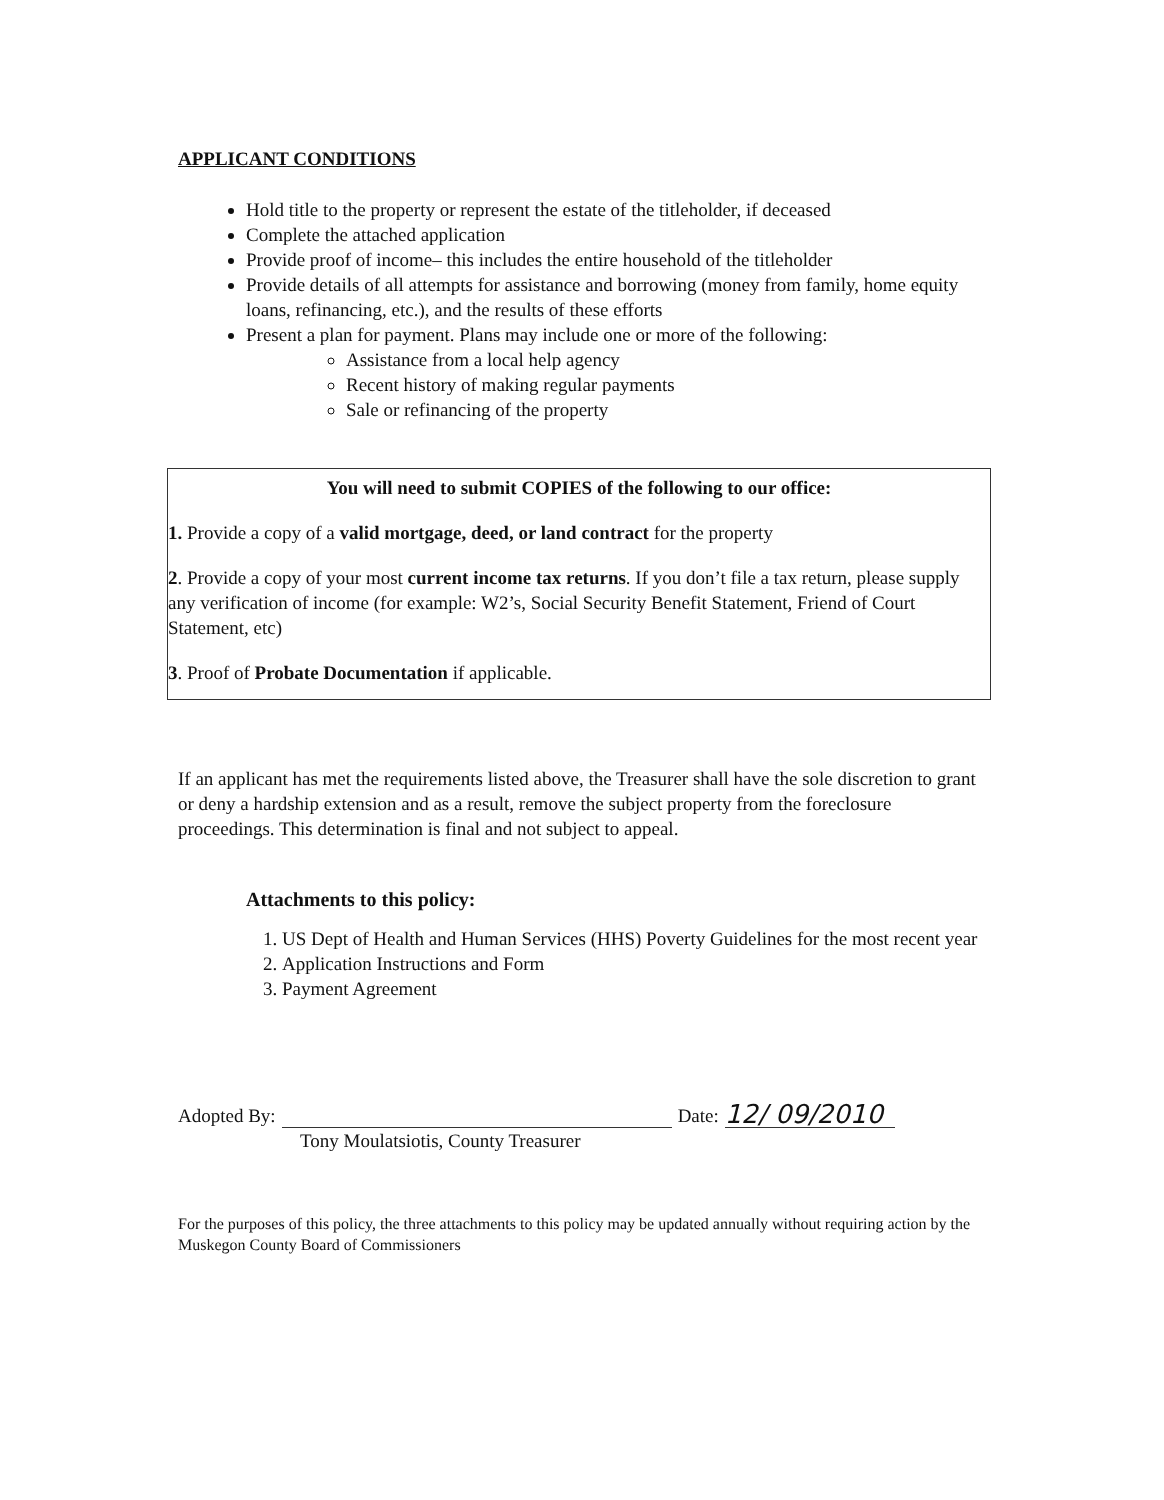APPLICANT CONDITIONS
Hold title to the property or represent the estate of the titleholder, if deceased
Complete the attached application
Provide proof of income– this includes the entire household of the titleholder
Provide details of all attempts for assistance and borrowing (money from family, home equity loans, refinancing, etc.), and the results of these efforts
Present a plan for payment. Plans may include one or more of the following:
Assistance from a local help agency
Recent history of making regular payments
Sale or refinancing of the property
You will need to submit COPIES of the following to our office:
1. Provide a copy of a valid mortgage, deed, or land contract for the property
2. Provide a copy of your most current income tax returns. If you don’t file a tax return, please supply any verification of income (for example: W2’s, Social Security Benefit Statement, Friend of Court Statement, etc)
3. Proof of Probate Documentation if applicable.
If an applicant has met the requirements listed above, the Treasurer shall have the sole discretion to grant or deny a hardship extension and as a result, remove the subject property from the foreclosure proceedings. This determination is final and not subject to appeal.
Attachments to this policy:
1. US Dept of Health and Human Services (HHS) Poverty Guidelines for the most recent year
2. Application Instructions and Form
3. Payment Agreement
Adopted By: Date: 12/ 09/2010
Tony Moulatsiotis, County Treasurer
For the purposes of this policy, the three attachments to this policy may be updated annually without requiring action by the Muskegon County Board of Commissioners